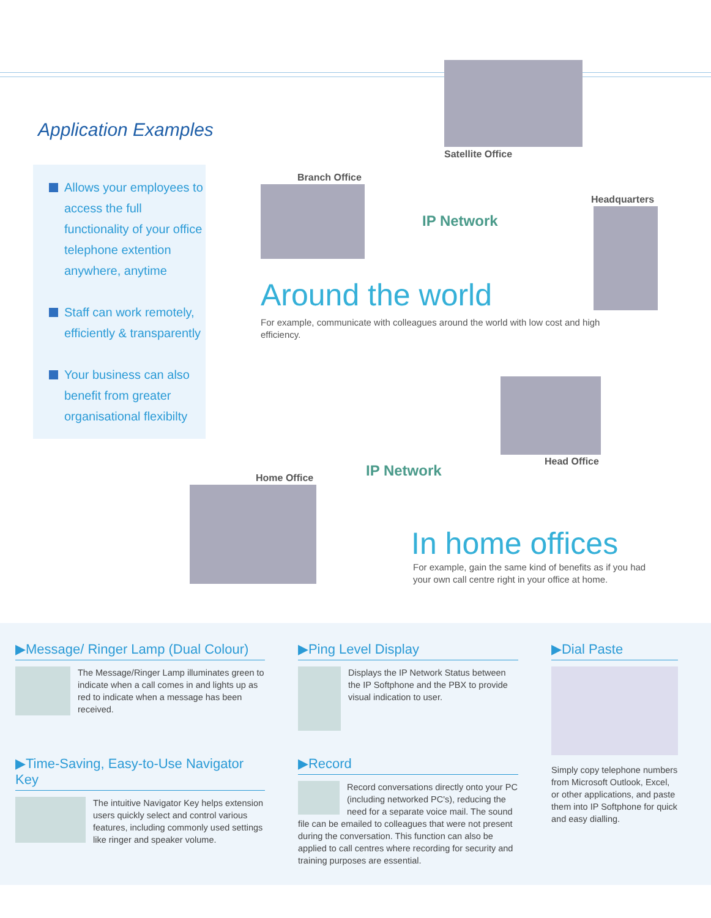Application Examples
Allows your employees to access the full functionality of your office telephone extention anywhere, anytime
Staff can work remotely, efficiently & transparently
Your business can also benefit from greater organisational flexibilty
Satellite Office
Branch Office
Headquarters
IP Network
Around the world
For example, communicate with colleagues around the world with low cost and high efficiency.
Head Office
IP Network
Home Office
In home offices
For example, gain the same kind of benefits as if you had your own call centre right in your office at home.
▶Message/ Ringer Lamp (Dual Colour)
The Message/Ringer Lamp illuminates green to indicate when a call comes in and lights up as red to indicate when a message has been received.
▶Ping Level Display
Displays the IP Network Status between the IP Softphone and the PBX to provide visual indication to user.
▶Dial Paste
Simply copy telephone numbers from Microsoft Outlook, Excel, or other applications, and paste them into IP Softphone for quick and easy dialling.
▶Time-Saving, Easy-to-Use Navigator Key
The intuitive Navigator Key helps extension users quickly select and control various features, including commonly used settings like ringer and speaker volume.
▶Record
Record conversations directly onto your PC (including networked PC's), reducing the need for a separate voice mail. The sound file can be emailed to colleagues that were not present during the conversation. This function can also be applied to call centres where recording for security and training purposes are essential.